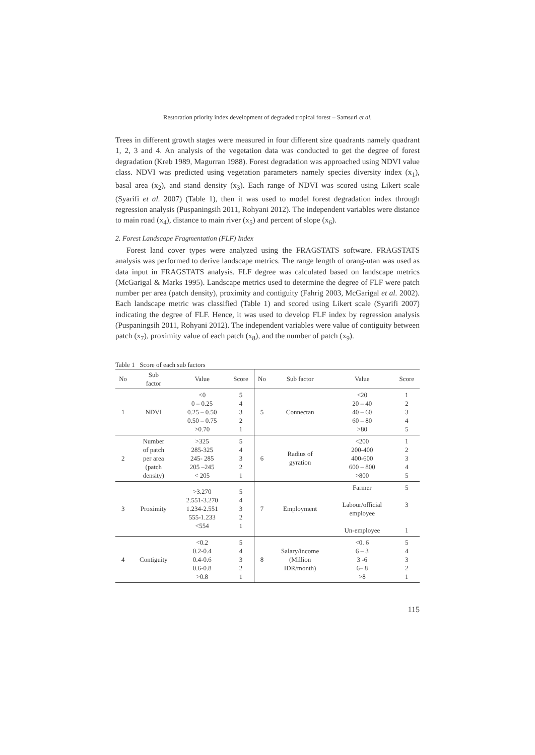Restoration priority index development of degraded tropical forest – Samsuri et al.
Trees in different growth stages were measured in four different size quadrants namely quadrant 1, 2, 3 and 4. An analysis of the vegetation data was conducted to get the degree of forest degradation (Kreb 1989, Magurran 1988). Forest degradation was approached using NDVI value class. NDVI was predicted using vegetation parameters namely species diversity index (x<sub>1</sub>), basal area (x<sub>2</sub>), and stand density (x<sub>3</sub>). Each range of NDVI was scored using Likert scale (Syarifi et al. 2007) (Table 1), then it was used to model forest degradation index through regression analysis (Puspaningsih 2011, Rohyani 2012). The independent variables were distance to main road (x<sub>4</sub>), distance to main river (x<sub>5</sub>) and percent of slope (x<sub>6</sub>).
2. Forest Landscape Fragmentation (FLF) Index
Forest land cover types were analyzed using the FRAGSTATS software. FRAGSTATS analysis was performed to derive landscape metrics. The range length of orang-utan was used as data input in FRAGSTATS analysis. FLF degree was calculated based on landscape metrics (McGarigal & Marks 1995). Landscape metrics used to determine the degree of FLF were patch number per area (patch density), proximity and contiguity (Fahrig 2003, McGarigal et al. 2002). Each landscape metric was classified (Table 1) and scored using Likert scale (Syarifi 2007) indicating the degree of FLF. Hence, it was used to develop FLF index by regression analysis (Puspaningsih 2011, Rohyani 2012). The independent variables were value of contiguity between patch (x<sub>7</sub>), proximity value of each patch (x<sub>8</sub>), and the number of patch (x<sub>9</sub>).
Table 1 Score of each sub factors
| No | Sub factor | Value | Score | No | Sub factor | Value | Score |
| --- | --- | --- | --- | --- | --- | --- | --- |
| 1 | NDVI | <0 0 – 0.25 0.25 – 0.50 0.50 – 0.75 >0.70 | 5 4 3 2 1 | 5 | Connectan | <20 20 – 40 40 – 60 60 – 80 >80 | 1 2 3 4 5 |
| 2 | Number of patch per area (patch density) | >325 285-325 245- 285 205 –245 < 205 | 5 4 3 2 1 | 6 | Radius of gyration | <200 200-400 400-600 600 – 800 >800 | 1 2 3 4 5 |
| 3 | Proximity | >3.270 2.551-3.270 1.234-2.551 555-1.233 <554 | 5 4 3 2 1 | 7 | Employment | Farmer Labour/official employee Un-employee | 5 3 1 |
| 4 | Contiguity | <0.2 0.2-0.4 0.4-0.6 0.6-0.8 >0.8 | 5 4 3 2 1 | 8 | Salary/income (Million IDR/month) | <0. 6 6 – 3 3 -6 6– 8 >8 | 5 4 3 2 1 |
115